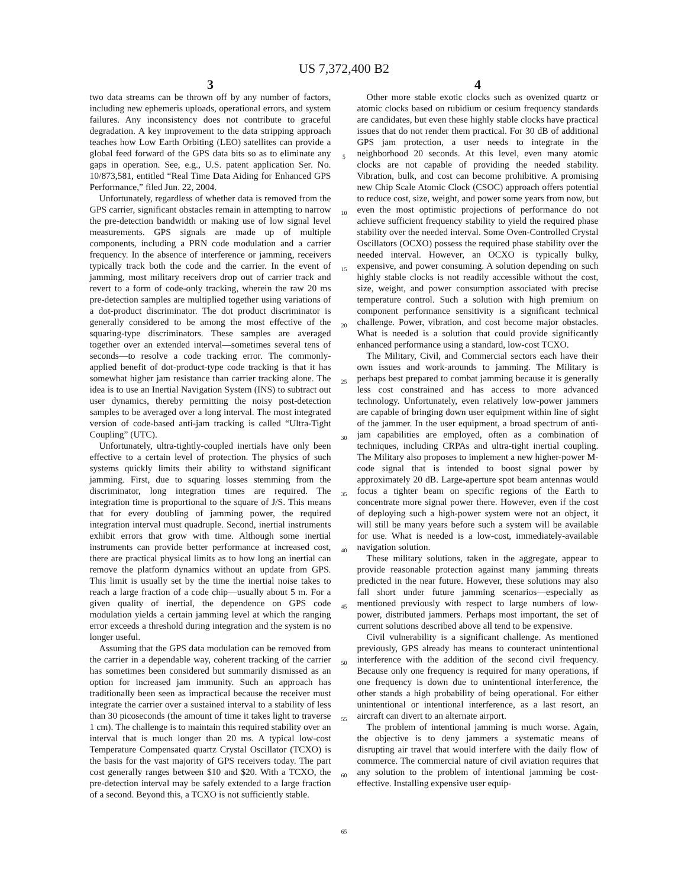US 7,372,400 B2
3
two data streams can be thrown off by any number of factors, including new ephemeris uploads, operational errors, and system failures. Any inconsistency does not contribute to graceful degradation. A key improvement to the data stripping approach teaches how Low Earth Orbiting (LEO) satellites can provide a global feed forward of the GPS data bits so as to eliminate any gaps in operation. See, e.g., U.S. patent application Ser. No. 10/873,581, entitled “Real Time Data Aiding for Enhanced GPS Performance,” filed Jun. 22, 2004.
Unfortunately, regardless of whether data is removed from the GPS carrier, significant obstacles remain in attempting to narrow the pre-detection bandwidth or making use of low signal level measurements. GPS signals are made up of multiple components, including a PRN code modulation and a carrier frequency. In the absence of interference or jamming, receivers typically track both the code and the carrier. In the event of jamming, most military receivers drop out of carrier track and revert to a form of code-only tracking, wherein the raw 20 ms pre-detection samples are multiplied together using variations of a dot-product discriminator. The dot product discriminator is generally considered to be among the most effective of the squaring-type discriminators. These samples are averaged together over an extended interval—sometimes several tens of seconds—to resolve a code tracking error. The commonly-applied benefit of dot-product-type code tracking is that it has somewhat higher jam resistance than carrier tracking alone. The idea is to use an Inertial Navigation System (INS) to subtract out user dynamics, thereby permitting the noisy post-detection samples to be averaged over a long interval. The most integrated version of code-based anti-jam tracking is called “Ultra-Tight Coupling” (UTC).
Unfortunately, ultra-tightly-coupled inertials have only been effective to a certain level of protection. The physics of such systems quickly limits their ability to withstand significant jamming. First, due to squaring losses stemming from the discriminator, long integration times are required. The integration time is proportional to the square of J/S. This means that for every doubling of jamming power, the required integration interval must quadruple. Second, inertial instruments exhibit errors that grow with time. Although some inertial instruments can provide better performance at increased cost, there are practical physical limits as to how long an inertial can remove the platform dynamics without an update from GPS. This limit is usually set by the time the inertial noise takes to reach a large fraction of a code chip—usually about 5 m. For a given quality of inertial, the dependence on GPS code modulation yields a certain jamming level at which the ranging error exceeds a threshold during integration and the system is no longer useful.
Assuming that the GPS data modulation can be removed from the carrier in a dependable way, coherent tracking of the carrier has sometimes been considered but summarily dismissed as an option for increased jam immunity. Such an approach has traditionally been seen as impractical because the receiver must integrate the carrier over a sustained interval to a stability of less than 30 picoseconds (the amount of time it takes light to traverse 1 cm). The challenge is to maintain this required stability over an interval that is much longer than 20 ms. A typical low-cost Temperature Compensated quartz Crystal Oscillator (TCXO) is the basis for the vast majority of GPS receivers today. The part cost generally ranges between $10 and $20. With a TCXO, the pre-detection interval may be safely extended to a large fraction of a second. Beyond this, a TCXO is not sufficiently stable.
5
10
15
20
25
30
35
40
45
50
55
60
65
4
Other more stable exotic clocks such as ovenized quartz or atomic clocks based on rubidium or cesium frequency standards are candidates, but even these highly stable clocks have practical issues that do not render them practical. For 30 dB of additional GPS jam protection, a user needs to integrate in the neighborhood 20 seconds. At this level, even many atomic clocks are not capable of providing the needed stability. Vibration, bulk, and cost can become prohibitive. A promising new Chip Scale Atomic Clock (CSOC) approach offers potential to reduce cost, size, weight, and power some years from now, but even the most optimistic projections of performance do not achieve sufficient frequency stability to yield the required phase stability over the needed interval. Some Oven-Controlled Crystal Oscillators (OCXO) possess the required phase stability over the needed interval. However, an OCXO is typically bulky, expensive, and power consuming. A solution depending on such highly stable clocks is not readily accessible without the cost, size, weight, and power consumption associated with precise temperature control. Such a solution with high premium on component performance sensitivity is a significant technical challenge. Power, vibration, and cost become major obstacles. What is needed is a solution that could provide significantly enhanced performance using a standard, low-cost TCXO.
The Military, Civil, and Commercial sectors each have their own issues and work-arounds to jamming. The Military is perhaps best prepared to combat jamming because it is generally less cost constrained and has access to more advanced technology. Unfortunately, even relatively low-power jammers are capable of bringing down user equipment within line of sight of the jammer. In the user equipment, a broad spectrum of anti-jam capabilities are employed, often as a combination of techniques, including CRPAs and ultra-tight inertial coupling. The Military also proposes to implement a new higher-power M-code signal that is intended to boost signal power by approximately 20 dB. Large-aperture spot beam antennas would focus a tighter beam on specific regions of the Earth to concentrate more signal power there. However, even if the cost of deploying such a high-power system were not an object, it will still be many years before such a system will be available for use. What is needed is a low-cost, immediately-available navigation solution.
These military solutions, taken in the aggregate, appear to provide reasonable protection against many jamming threats predicted in the near future. However, these solutions may also fall short under future jamming scenarios—especially as mentioned previously with respect to large numbers of low-power, distributed jammers. Perhaps most important, the set of current solutions described above all tend to be expensive.
Civil vulnerability is a significant challenge. As mentioned previously, GPS already has means to counteract unintentional interference with the addition of the second civil frequency. Because only one frequency is required for many operations, if one frequency is down due to unintentional interference, the other stands a high probability of being operational. For either unintentional or intentional interference, as a last resort, an aircraft can divert to an alternate airport.
The problem of intentional jamming is much worse. Again, the objective is to deny jammers a systematic means of disrupting air travel that would interfere with the daily flow of commerce. The commercial nature of civil aviation requires that any solution to the problem of intentional jamming be cost-effective. Installing expensive user equip-